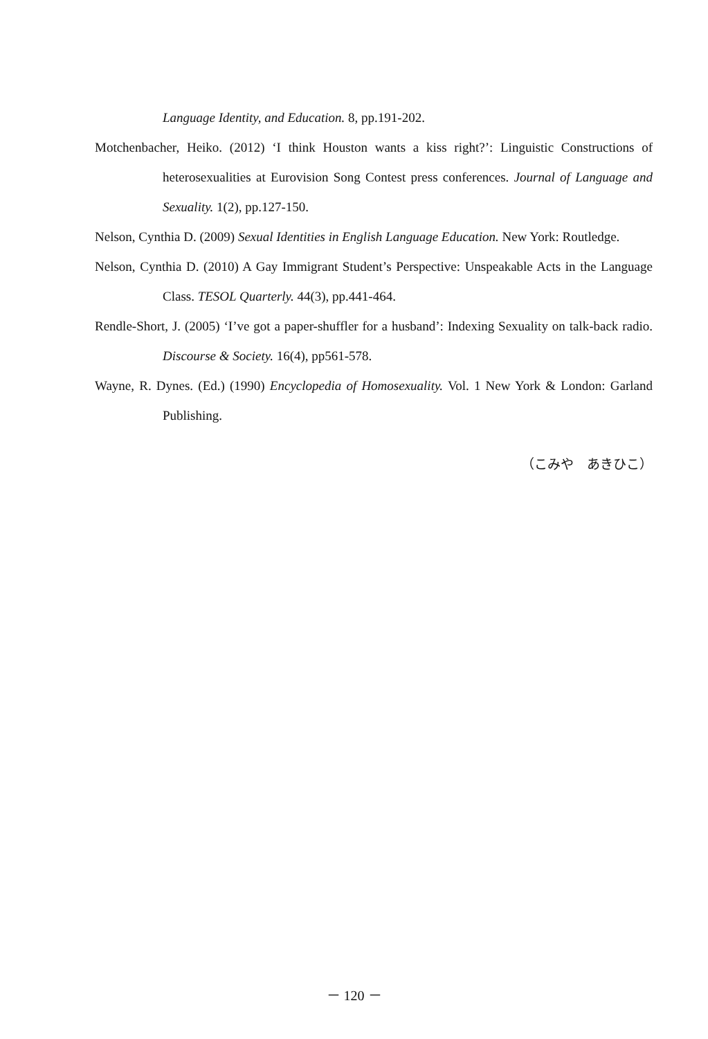Language Identity, and Education. 8, pp.191-202.
Motchenbacher, Heiko. (2012) ‘I think Houston wants a kiss right?’: Linguistic Constructions of heterosexualities at Eurovision Song Contest press conferences. Journal of Language and Sexuality. 1(2), pp.127-150.
Nelson, Cynthia D. (2009) Sexual Identities in English Language Education. New York: Routledge.
Nelson, Cynthia D. (2010) A Gay Immigrant Student’s Perspective: Unspeakable Acts in the Language Class. TESOL Quarterly. 44(3), pp.441-464.
Rendle-Short, J. (2005) ‘I’ve got a paper-shuffler for a husband’: Indexing Sexuality on talk-back radio. Discourse & Society. 16(4), pp561-578.
Wayne, R. Dynes. (Ed.) (1990) Encyclopedia of Homosexuality. Vol. 1 New York & London: Garland Publishing.
（こみや　あきひこ）
－ 120 －